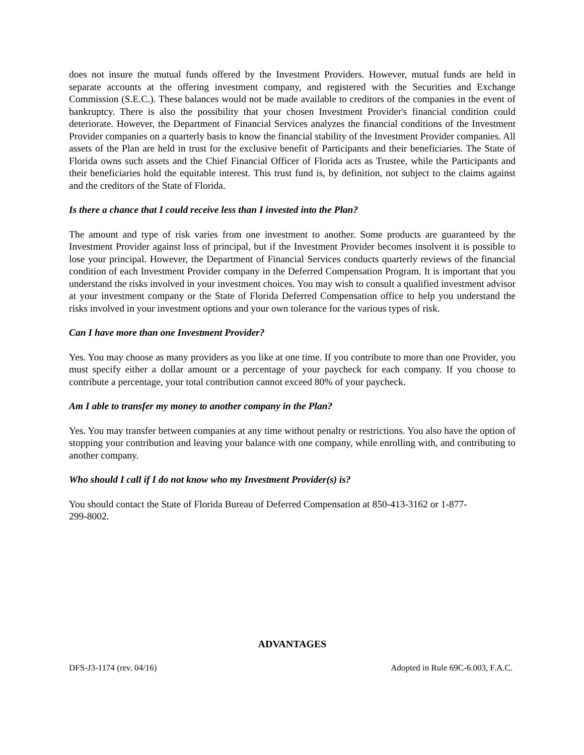does not insure the mutual funds offered by the Investment Providers. However, mutual funds are held in separate accounts at the offering investment company, and registered with the Securities and Exchange Commission (S.E.C.). These balances would not be made available to creditors of the companies in the event of bankruptcy. There is also the possibility that your chosen Investment Provider's financial condition could deteriorate. However, the Department of Financial Services analyzes the financial conditions of the Investment Provider companies on a quarterly basis to know the financial stability of the Investment Provider companies. All assets of the Plan are held in trust for the exclusive benefit of Participants and their beneficiaries. The State of Florida owns such assets and the Chief Financial Officer of Florida acts as Trustee, while the Participants and their beneficiaries hold the equitable interest. This trust fund is, by definition, not subject to the claims against and the creditors of the State of Florida.
Is there a chance that I could receive less than I invested into the Plan?
The amount and type of risk varies from one investment to another. Some products are guaranteed by the Investment Provider against loss of principal, but if the Investment Provider becomes insolvent it is possible to lose your principal. However, the Department of Financial Services conducts quarterly reviews of the financial condition of each Investment Provider company in the Deferred Compensation Program. It is important that you understand the risks involved in your investment choices. You may wish to consult a qualified investment advisor at your investment company or the State of Florida Deferred Compensation office to help you understand the risks involved in your investment options and your own tolerance for the various types of risk.
Can I have more than one Investment Provider?
Yes. You may choose as many providers as you like at one time. If you contribute to more than one Provider, you must specify either a dollar amount or a percentage of your paycheck for each company. If you choose to contribute a percentage, your total contribution cannot exceed 80% of your paycheck.
Am I able to transfer my money to another company in the Plan?
Yes. You may transfer between companies at any time without penalty or restrictions. You also have the option of stopping your contribution and leaving your balance with one company, while enrolling with, and contributing to another company.
Who should I call if I do not know who my Investment Provider(s) is?
You should contact the State of Florida Bureau of Deferred Compensation at 850-413-3162 or 1-877-
299-8002.
ADVANTAGES
DFS-J3-1174 (rev. 04/16) Adopted in Rule 69C-6.003, F.A.C.